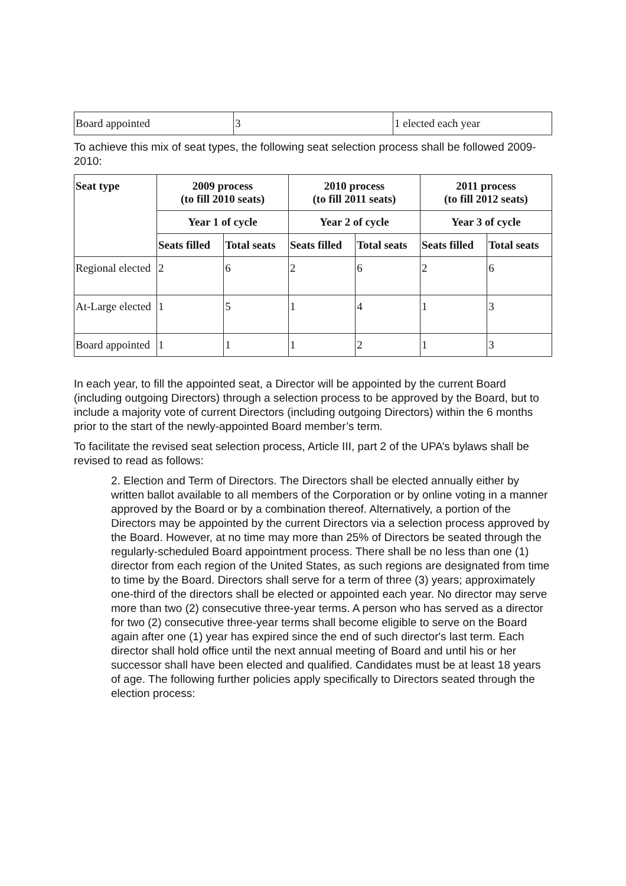| Board appointed | 3 | 1 elected each year |
To achieve this mix of seat types, the following seat selection process shall be followed 2009-2010:
| Seat type | 2009 process (to fill 2010 seats) | | 2010 process (to fill 2011 seats) | | 2011 process (to fill 2012 seats) | |
| --- | --- | --- | --- | --- | --- | --- |
| | Year 1 of cycle | | Year 2 of cycle | | Year 3 of cycle | |
| | Seats filled | Total seats | Seats filled | Total seats | Seats filled | Total seats |
| Regional elected | 2 | 6 | 2 | 6 | 2 | 6 |
| At-Large elected | 1 | 5 | 1 | 4 | 1 | 3 |
| Board appointed | 1 | 1 | 1 | 2 | 1 | 3 |
In each year, to fill the appointed seat, a Director will be appointed by the current Board (including outgoing Directors) through a selection process to be approved by the Board, but to include a majority vote of current Directors (including outgoing Directors) within the 6 months prior to the start of the newly-appointed Board member’s term.
To facilitate the revised seat selection process, Article III, part 2 of the UPA’s bylaws shall be revised to read as follows:
2. Election and Term of Directors. The Directors shall be elected annually either by written ballot available to all members of the Corporation or by online voting in a manner approved by the Board or by a combination thereof. Alternatively, a portion of the Directors may be appointed by the current Directors via a selection process approved by the Board. However, at no time may more than 25% of Directors be seated through the regularly-scheduled Board appointment process. There shall be no less than one (1) director from each region of the United States, as such regions are designated from time to time by the Board. Directors shall serve for a term of three (3) years; approximately one-third of the directors shall be elected or appointed each year. No director may serve more than two (2) consecutive three-year terms. A person who has served as a director for two (2) consecutive three-year terms shall become eligible to serve on the Board again after one (1) year has expired since the end of such director's last term. Each director shall hold office until the next annual meeting of Board and until his or her successor shall have been elected and qualified. Candidates must be at least 18 years of age. The following further policies apply specifically to Directors seated through the election process: